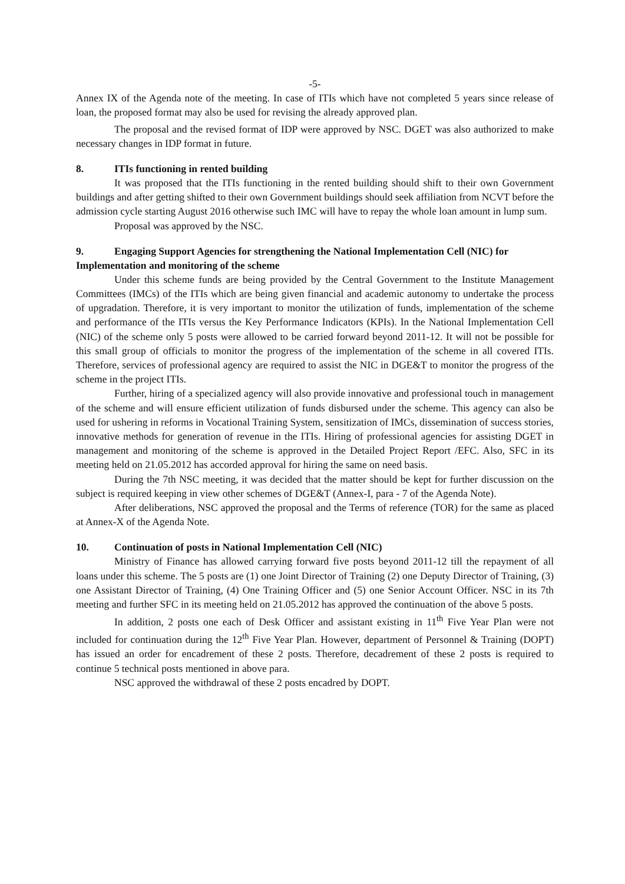-5-
Annex IX of the Agenda note of the meeting. In case of ITIs which have not completed 5 years since release of loan, the proposed format may also be used for revising the already approved plan.
The proposal and the revised format of IDP were approved by NSC. DGET was also authorized to make necessary changes in IDP format in future.
8. ITIs functioning in rented building
It was proposed that the ITIs functioning in the rented building should shift to their own Government buildings and after getting shifted to their own Government buildings should seek affiliation from NCVT before the admission cycle starting August 2016 otherwise such IMC will have to repay the whole loan amount in lump sum.
Proposal was approved by the NSC.
9. Engaging Support Agencies for strengthening the National Implementation Cell (NIC) for Implementation and monitoring of the scheme
Under this scheme funds are being provided by the Central Government to the Institute Management Committees (IMCs) of the ITIs which are being given financial and academic autonomy to undertake the process of upgradation. Therefore, it is very important to monitor the utilization of funds, implementation of the scheme and performance of the ITIs versus the Key Performance Indicators (KPIs). In the National Implementation Cell (NIC) of the scheme only 5 posts were allowed to be carried forward beyond 2011-12. It will not be possible for this small group of officials to monitor the progress of the implementation of the scheme in all covered ITIs. Therefore, services of professional agency are required to assist the NIC in DGE&T to monitor the progress of the scheme in the project ITIs.
Further, hiring of a specialized agency will also provide innovative and professional touch in management of the scheme and will ensure efficient utilization of funds disbursed under the scheme. This agency can also be used for ushering in reforms in Vocational Training System, sensitization of IMCs, dissemination of success stories, innovative methods for generation of revenue in the ITIs. Hiring of professional agencies for assisting DGET in management and monitoring of the scheme is approved in the Detailed Project Report /EFC. Also, SFC in its meeting held on 21.05.2012 has accorded approval for hiring the same on need basis.
During the 7th NSC meeting, it was decided that the matter should be kept for further discussion on the subject is required keeping in view other schemes of DGE&T (Annex-I, para - 7 of the Agenda Note).
After deliberations, NSC approved the proposal and the Terms of reference (TOR) for the same as placed at Annex-X of the Agenda Note.
10. Continuation of posts in National Implementation Cell (NIC)
Ministry of Finance has allowed carrying forward five posts beyond 2011-12 till the repayment of all loans under this scheme. The 5 posts are (1) one Joint Director of Training (2) one Deputy Director of Training, (3) one Assistant Director of Training, (4) One Training Officer and (5) one Senior Account Officer. NSC in its 7th meeting and further SFC in its meeting held on 21.05.2012 has approved the continuation of the above 5 posts.
In addition, 2 posts one each of Desk Officer and assistant existing in 11<sup>th</sup> Five Year Plan were not included for continuation during the 12<sup>th</sup> Five Year Plan. However, department of Personnel & Training (DOPT) has issued an order for encadrement of these 2 posts. Therefore, decadrement of these 2 posts is required to continue 5 technical posts mentioned in above para.
NSC approved the withdrawal of these 2 posts encadred by DOPT.